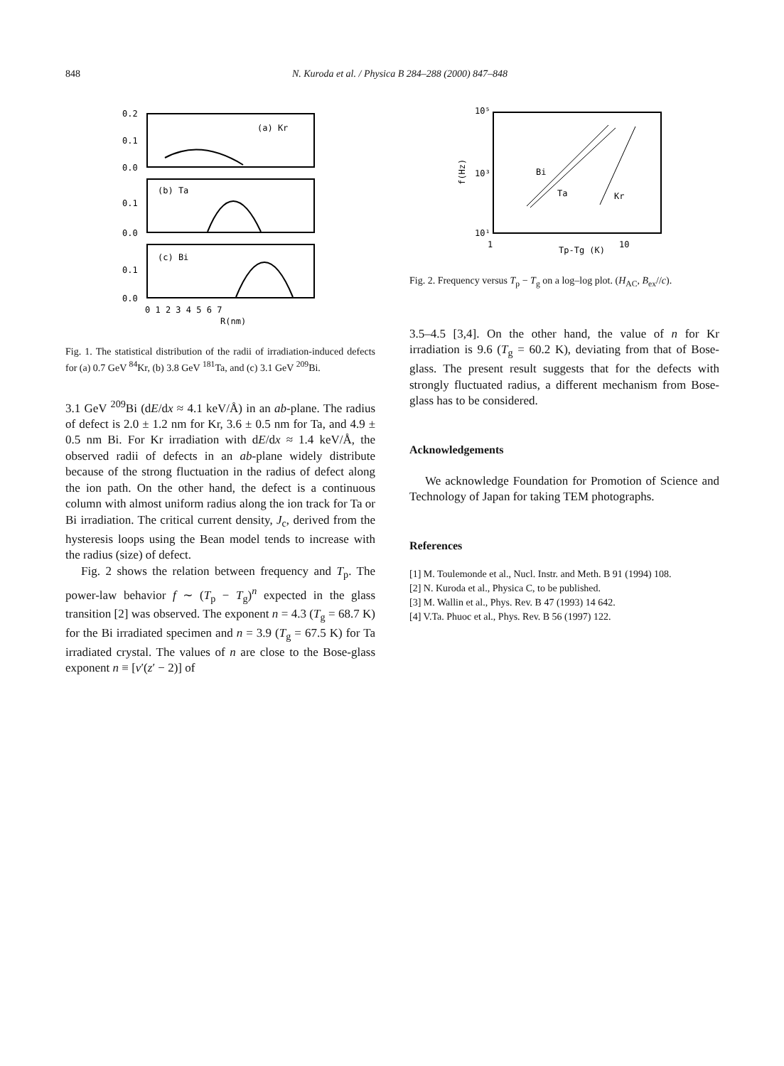848
N. Kuroda et al. / Physica B 284–288 (2000) 847–848
0.2
0.1
0.0
0.1
0.0
0.1
0.0
(a) Kr
(b) Ta
(c) Bi
0 1 2 3 4 5 6 7
R(nm)
Fig. 1. The statistical distribution of the radii of irradiation-induced defects for (a) 0.7 GeV <sup>84</sup>Kr, (b) 3.8 GeV <sup>181</sup>Ta, and (c) 3.1 GeV <sup>209</sup>Bi.
3.1 GeV <sup>209</sup>Bi (dE/dx ≈ 4.1 keV/Å) in an ab-plane. The radius of defect is 2.0 ± 1.2 nm for Kr, 3.6 ± 0.5 nm for Ta, and 4.9 ± 0.5 nm Bi. For Kr irradiation with dE/dx ≈ 1.4 keV/Å, the observed radii of defects in an ab-plane widely distribute because of the strong fluctuation in the radius of defect along the ion path. On the other hand, the defect is a continuous column with almost uniform radius along the ion track for Ta or Bi irradiation. The critical current density, J<sub>c</sub>, derived from the hysteresis loops using the Bean model tends to increase with the radius (size) of defect.
Fig. 2 shows the relation between frequency and T<sub>p</sub>. The power-law behavior f ∼ (T<sub>p</sub> − T<sub>g</sub>)<sup>n</sup> expected in the glass transition [2] was observed. The exponent n = 4.3 (T<sub>g</sub> = 68.7 K) for the Bi irradiated specimen and n = 3.9 (T<sub>g</sub> = 67.5 K) for Ta irradiated crystal. The values of n are close to the Bose-glass exponent n ≡ [ν′(z′ − 2)] of
10⁵
10³
10¹
1
10
Tp-Tg (K)
f(Hz)
Bi
Ta
Kr
Fig. 2. Frequency versus T<sub>p</sub> − T<sub>g</sub> on a log–log plot. (H<sub>AC</sub>, B<sub>ex</sub>//c).
3.5–4.5 [3,4]. On the other hand, the value of n for Kr irradiation is 9.6 (T<sub>g</sub> = 60.2 K), deviating from that of Bose-glass. The present result suggests that for the defects with strongly fluctuated radius, a different mechanism from Bose-glass has to be considered.
Acknowledgements
We acknowledge Foundation for Promotion of Science and Technology of Japan for taking TEM photographs.
References
[1] M. Toulemonde et al., Nucl. Instr. and Meth. B 91 (1994) 108.
[2] N. Kuroda et al., Physica C, to be published.
[3] M. Wallin et al., Phys. Rev. B 47 (1993) 14 642.
[4] V.Ta. Phuoc et al., Phys. Rev. B 56 (1997) 122.